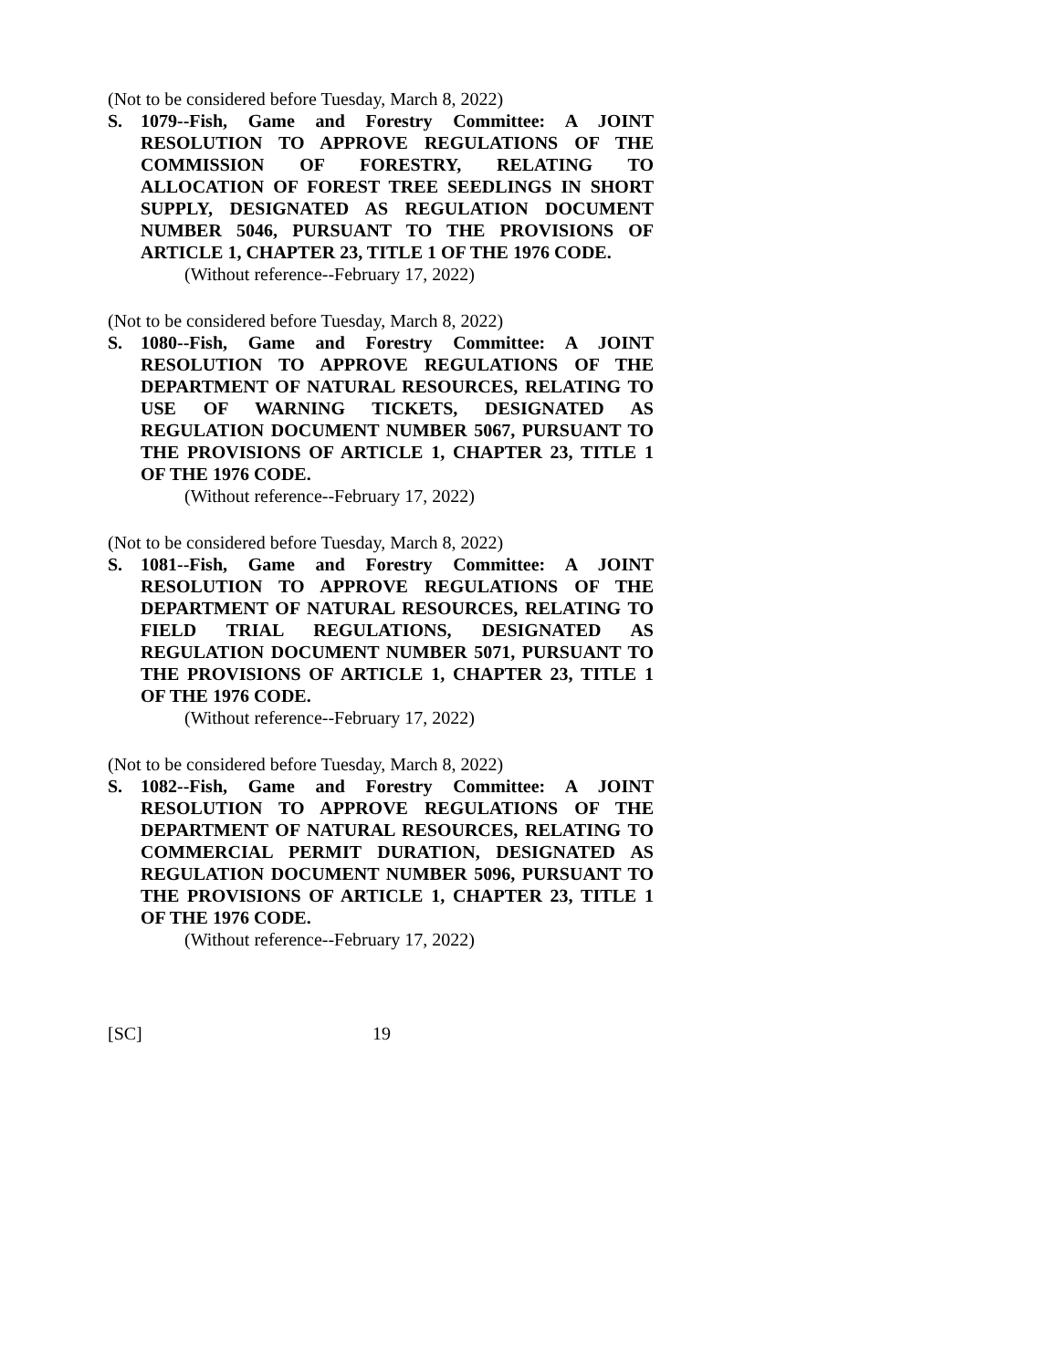(Not to be considered before Tuesday, March 8, 2022)
S. 1079--Fish, Game and Forestry Committee: A JOINT RESOLUTION TO APPROVE REGULATIONS OF THE COMMISSION OF FORESTRY, RELATING TO ALLOCATION OF FOREST TREE SEEDLINGS IN SHORT SUPPLY, DESIGNATED AS REGULATION DOCUMENT NUMBER 5046, PURSUANT TO THE PROVISIONS OF ARTICLE 1, CHAPTER 23, TITLE 1 OF THE 1976 CODE.
(Without reference--February 17, 2022)
(Not to be considered before Tuesday, March 8, 2022)
S. 1080--Fish, Game and Forestry Committee: A JOINT RESOLUTION TO APPROVE REGULATIONS OF THE DEPARTMENT OF NATURAL RESOURCES, RELATING TO USE OF WARNING TICKETS, DESIGNATED AS REGULATION DOCUMENT NUMBER 5067, PURSUANT TO THE PROVISIONS OF ARTICLE 1, CHAPTER 23, TITLE 1 OF THE 1976 CODE.
(Without reference--February 17, 2022)
(Not to be considered before Tuesday, March 8, 2022)
S. 1081--Fish, Game and Forestry Committee: A JOINT RESOLUTION TO APPROVE REGULATIONS OF THE DEPARTMENT OF NATURAL RESOURCES, RELATING TO FIELD TRIAL REGULATIONS, DESIGNATED AS REGULATION DOCUMENT NUMBER 5071, PURSUANT TO THE PROVISIONS OF ARTICLE 1, CHAPTER 23, TITLE 1 OF THE 1976 CODE.
(Without reference--February 17, 2022)
(Not to be considered before Tuesday, March 8, 2022)
S. 1082--Fish, Game and Forestry Committee: A JOINT RESOLUTION TO APPROVE REGULATIONS OF THE DEPARTMENT OF NATURAL RESOURCES, RELATING TO COMMERCIAL PERMIT DURATION, DESIGNATED AS REGULATION DOCUMENT NUMBER 5096, PURSUANT TO THE PROVISIONS OF ARTICLE 1, CHAPTER 23, TITLE 1 OF THE 1976 CODE.
(Without reference--February 17, 2022)
[SC] 19